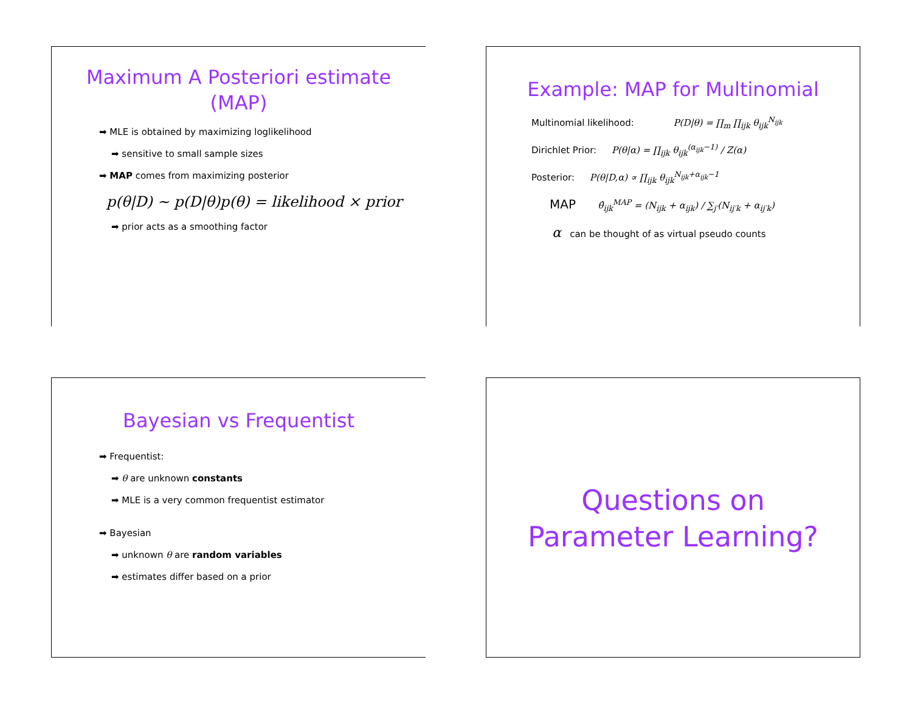Maximum A Posteriori estimate
(MAP)
➡ MLE is obtained by maximizing loglikelihood
➡ sensitive to small sample sizes
➡ MAP comes from maximizing posterior
p(θ|D) ∼ p(D|θ)p(θ) = likelihood × prior
➡ prior acts as a smoothing factor
Example: MAP for Multinomial
Multinomial likelihood: P(D|θ) = ∏<sub>m</sub> ∏<sub>ijk</sub> θ<sub>ijk</sub><sup>N<sub>ijk</sub></sup>
Dirichlet Prior: P(θ|α) = ∏<sub>ijk</sub> θ<sub>ijk</sub><sup>(α<sub>ijk</sub>−1)</sup> / Z(α)
Posterior: P(θ|D,α) ∝ ∏<sub>ijk</sub> θ<sub>ijk</sub><sup>N<sub>ijk</sub>+α<sub>ijk</sub>−1</sup>
MAP θ̂<sub>ijk</sub><sup>MAP</sup> = (N<sub>ijk</sub> + α<sub>ijk</sub>) / ∑<sub>j′</sub>(N<sub>ij′k</sub> + α<sub>ij′k</sub>)
α can be thought of as virtual pseudo counts
Bayesian vs Frequentist
➡ Frequentist:
➡ θ are unknown constants
➡ MLE is a very common frequentist estimator
➡ Bayesian
➡ unknown θ are random variables
➡ estimates differ based on a prior
Questions on
Parameter Learning?